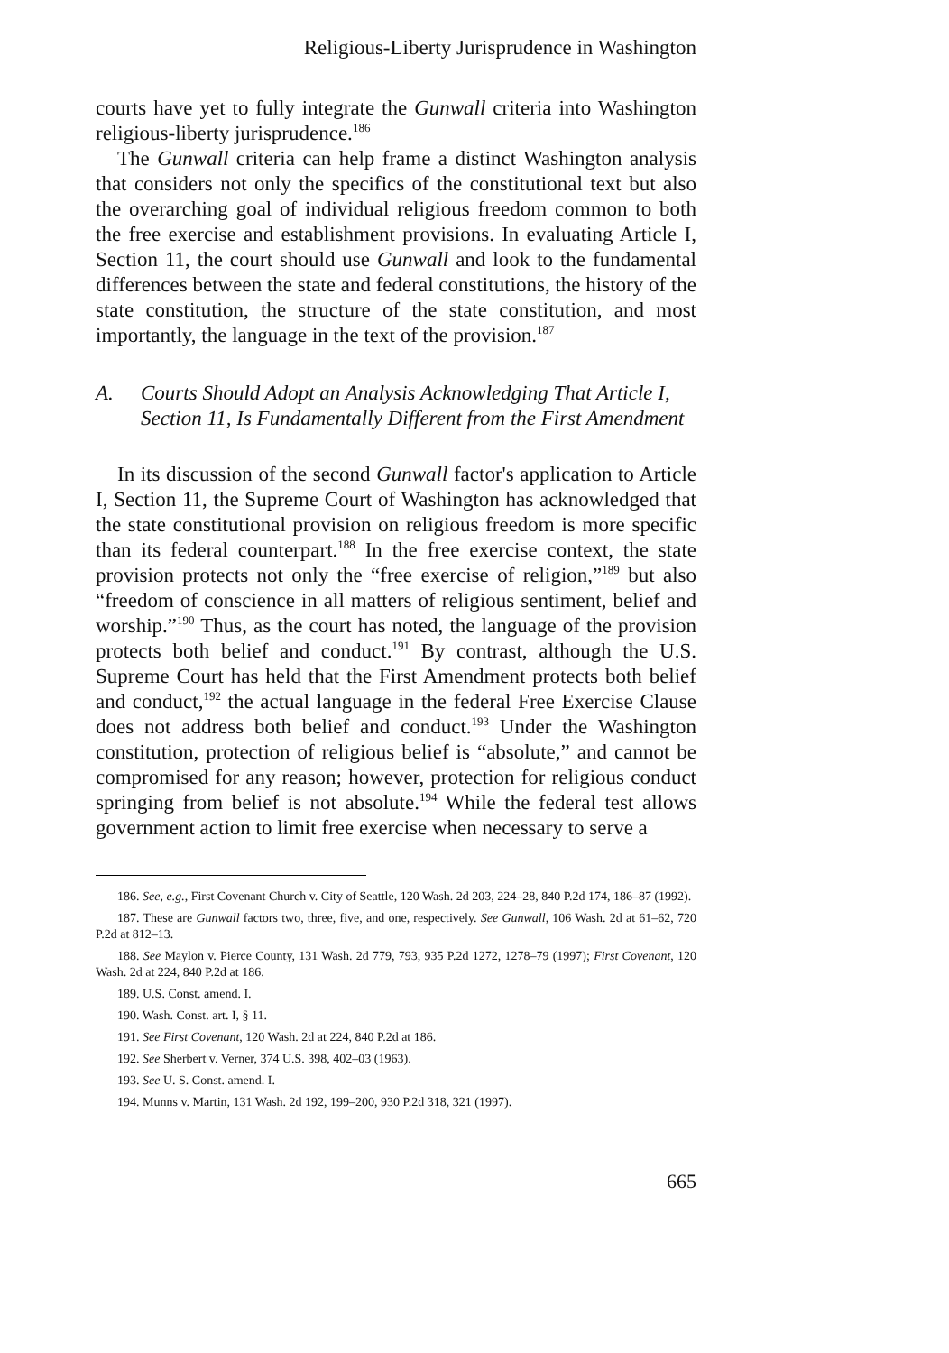Religious-Liberty Jurisprudence in Washington
courts have yet to fully integrate the Gunwall criteria into Washington religious-liberty jurisprudence.<sup>186</sup>
The Gunwall criteria can help frame a distinct Washington analysis that considers not only the specifics of the constitutional text but also the overarching goal of individual religious freedom common to both the free exercise and establishment provisions. In evaluating Article I, Section 11, the court should use Gunwall and look to the fundamental differences between the state and federal constitutions, the history of the state constitution, the structure of the state constitution, and most importantly, the language in the text of the provision.<sup>187</sup>
A. Courts Should Adopt an Analysis Acknowledging That Article I, Section 11, Is Fundamentally Different from the First Amendment
In its discussion of the second Gunwall factor's application to Article I, Section 11, the Supreme Court of Washington has acknowledged that the state constitutional provision on religious freedom is more specific than its federal counterpart.<sup>188</sup> In the free exercise context, the state provision protects not only the “free exercise of religion,”<sup>189</sup> but also “freedom of conscience in all matters of religious sentiment, belief and worship.”<sup>190</sup> Thus, as the court has noted, the language of the provision protects both belief and conduct.<sup>191</sup> By contrast, although the U.S. Supreme Court has held that the First Amendment protects both belief and conduct,<sup>192</sup> the actual language in the federal Free Exercise Clause does not address both belief and conduct.<sup>193</sup> Under the Washington constitution, protection of religious belief is “absolute,” and cannot be compromised for any reason; however, protection for religious conduct springing from belief is not absolute.<sup>194</sup> While the federal test allows government action to limit free exercise when necessary to serve a
186. See, e.g., First Covenant Church v. City of Seattle, 120 Wash. 2d 203, 224–28, 840 P.2d 174, 186–87 (1992).
187. These are Gunwall factors two, three, five, and one, respectively. See Gunwall, 106 Wash. 2d at 61–62, 720 P.2d at 812–13.
188. See Maylon v. Pierce County, 131 Wash. 2d 779, 793, 935 P.2d 1272, 1278–79 (1997); First Covenant, 120 Wash. 2d at 224, 840 P.2d at 186.
189. U.S. Const. amend. I.
190. Wash. Const. art. I, § 11.
191. See First Covenant, 120 Wash. 2d at 224, 840 P.2d at 186.
192. See Sherbert v. Verner, 374 U.S. 398, 402–03 (1963).
193. See U. S. Const. amend. I.
194. Munns v. Martin, 131 Wash. 2d 192, 199–200, 930 P.2d 318, 321 (1997).
665